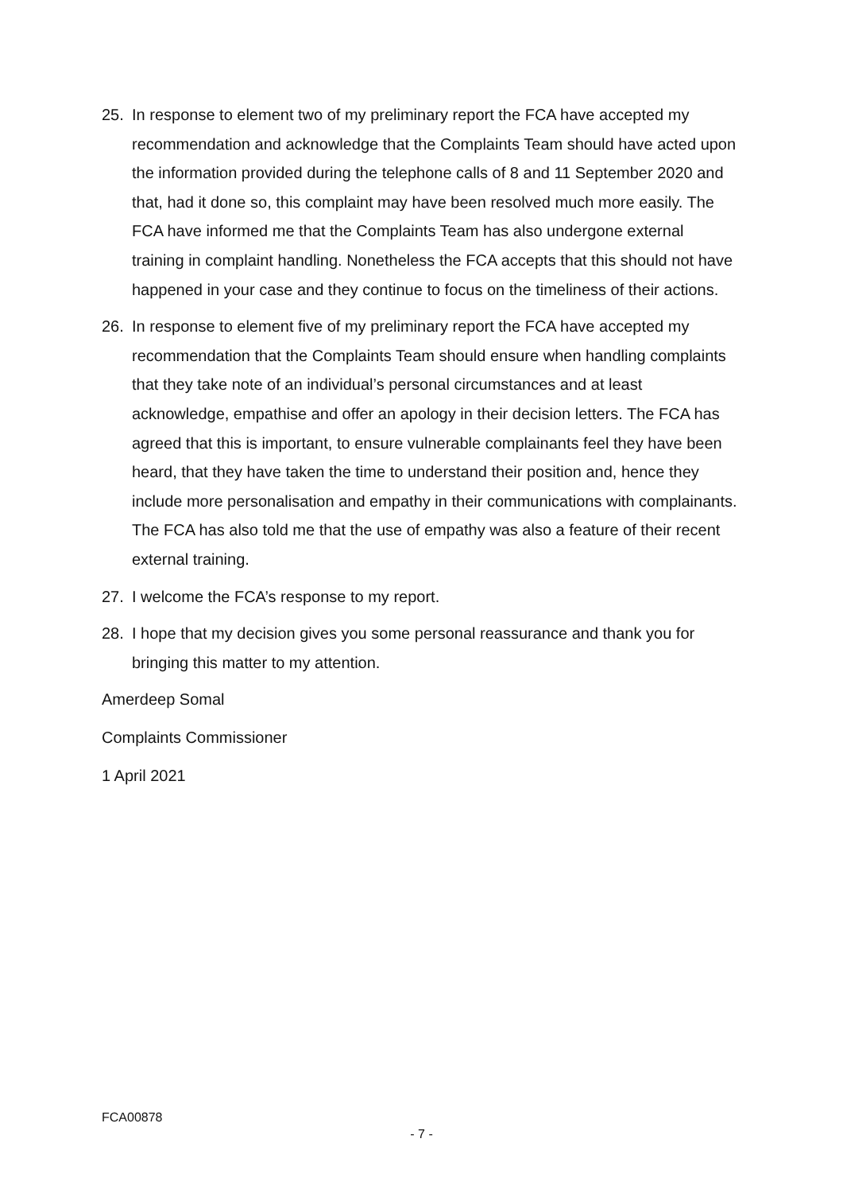25. In response to element two of my preliminary report the FCA have accepted my recommendation and acknowledge that the Complaints Team should have acted upon the information provided during the telephone calls of 8 and 11 September 2020 and that, had it done so, this complaint may have been resolved much more easily. The FCA have informed me that the Complaints Team has also undergone external training in complaint handling. Nonetheless the FCA accepts that this should not have happened in your case and they continue to focus on the timeliness of their actions.
26. In response to element five of my preliminary report the FCA have accepted my recommendation that the Complaints Team should ensure when handling complaints that they take note of an individual’s personal circumstances and at least acknowledge, empathise and offer an apology in their decision letters. The FCA has agreed that this is important, to ensure vulnerable complainants feel they have been heard, that they have taken the time to understand their position and, hence they include more personalisation and empathy in their communications with complainants. The FCA has also told me that the use of empathy was also a feature of their recent external training.
27. I welcome the FCA’s response to my report.
28. I hope that my decision gives you some personal reassurance and thank you for bringing this matter to my attention.
Amerdeep Somal
Complaints Commissioner
1 April 2021
FCA00878
- 7 -